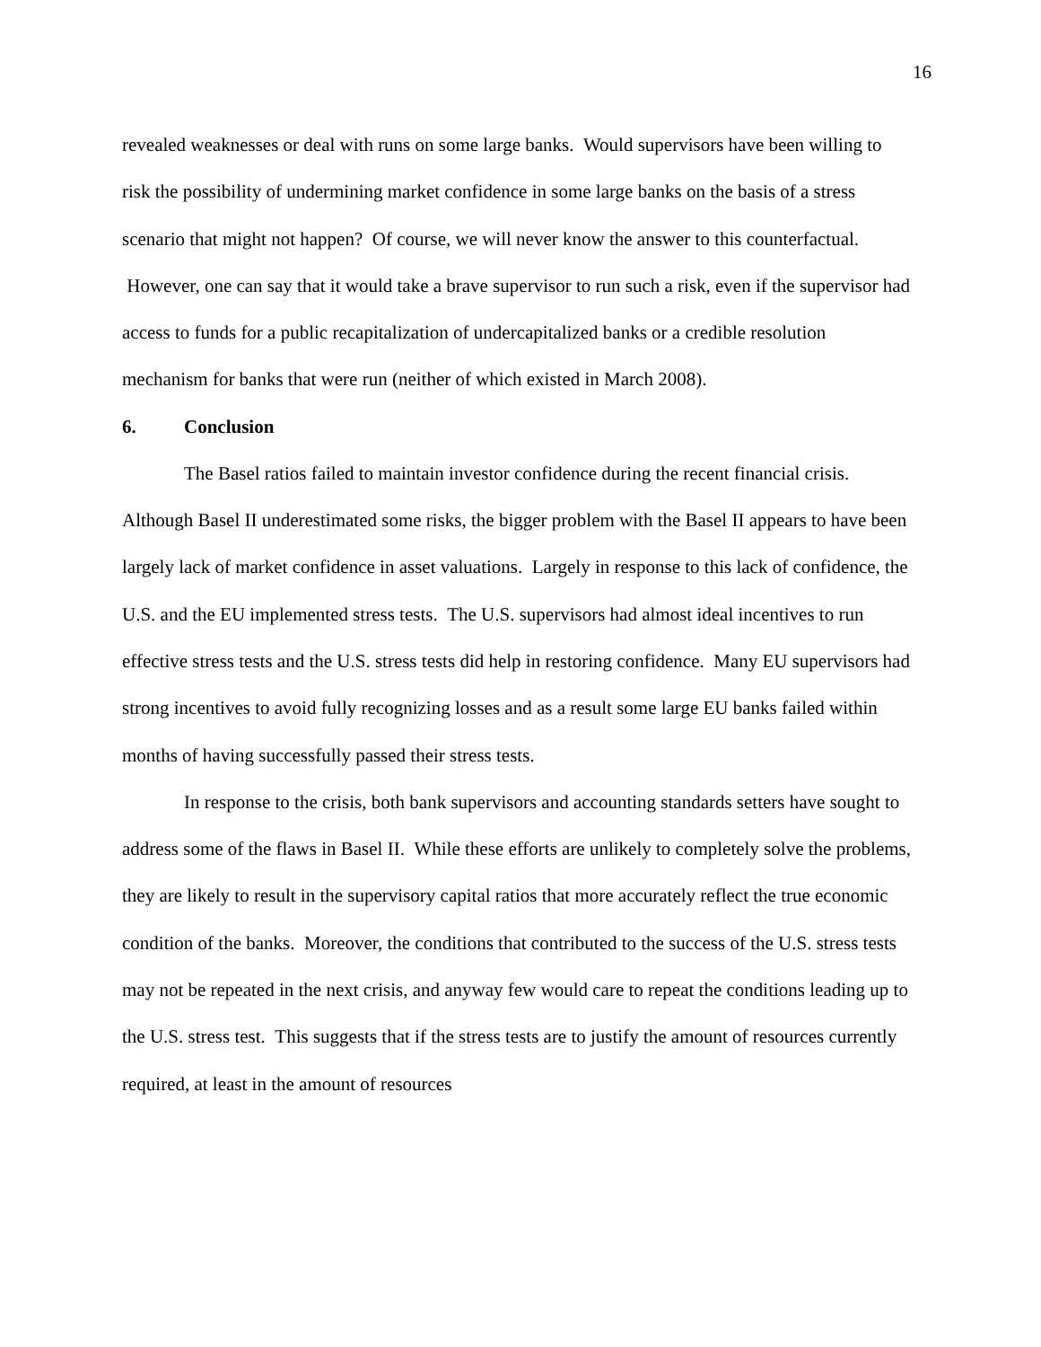16
revealed weaknesses or deal with runs on some large banks. Would supervisors have been willing to risk the possibility of undermining market confidence in some large banks on the basis of a stress scenario that might not happen? Of course, we will never know the answer to this counterfactual. However, one can say that it would take a brave supervisor to run such a risk, even if the supervisor had access to funds for a public recapitalization of undercapitalized banks or a credible resolution mechanism for banks that were run (neither of which existed in March 2008).
6. Conclusion
The Basel ratios failed to maintain investor confidence during the recent financial crisis. Although Basel II underestimated some risks, the bigger problem with the Basel II appears to have been largely lack of market confidence in asset valuations. Largely in response to this lack of confidence, the U.S. and the EU implemented stress tests. The U.S. supervisors had almost ideal incentives to run effective stress tests and the U.S. stress tests did help in restoring confidence. Many EU supervisors had strong incentives to avoid fully recognizing losses and as a result some large EU banks failed within months of having successfully passed their stress tests.
In response to the crisis, both bank supervisors and accounting standards setters have sought to address some of the flaws in Basel II. While these efforts are unlikely to completely solve the problems, they are likely to result in the supervisory capital ratios that more accurately reflect the true economic condition of the banks. Moreover, the conditions that contributed to the success of the U.S. stress tests may not be repeated in the next crisis, and anyway few would care to repeat the conditions leading up to the U.S. stress test. This suggests that if the stress tests are to justify the amount of resources currently required, at least in the amount of resources